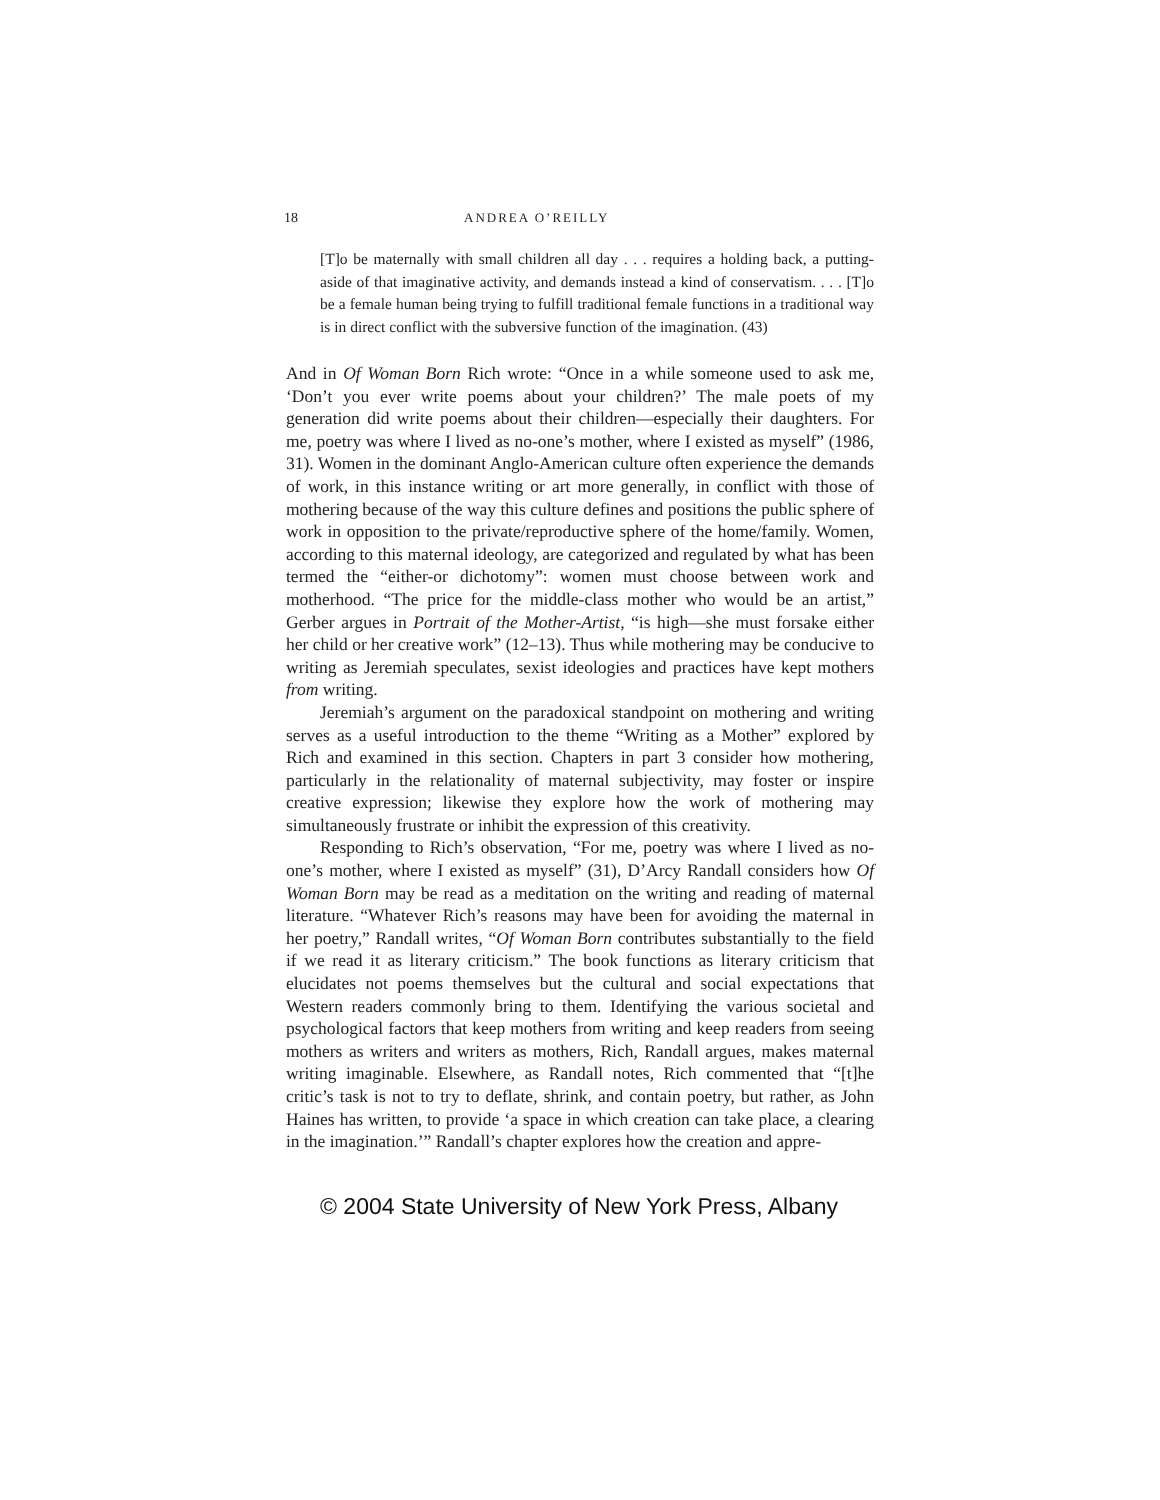18 ANDREA O’REILLY
[T]o be maternally with small children all day . . . requires a holding back, a putting-aside of that imaginative activity, and demands instead a kind of conservatism. . . . [T]o be a female human being trying to fulfill traditional female functions in a traditional way is in direct conflict with the subversive function of the imagination. (43)
And in Of Woman Born Rich wrote: “Once in a while someone used to ask me, ‘Don’t you ever write poems about your children?’ The male poets of my generation did write poems about their children—especially their daughters. For me, poetry was where I lived as no-one’s mother, where I existed as myself” (1986, 31). Women in the dominant Anglo-American culture often experience the demands of work, in this instance writing or art more generally, in conflict with those of mothering because of the way this culture defines and positions the public sphere of work in opposition to the private/reproductive sphere of the home/family. Women, according to this maternal ideology, are categorized and regulated by what has been termed the “either-or dichotomy”: women must choose between work and motherhood. “The price for the middle-class mother who would be an artist,” Gerber argues in Portrait of the Mother-Artist, “is high—she must forsake either her child or her creative work” (12–13). Thus while mothering may be conducive to writing as Jeremiah speculates, sexist ideologies and practices have kept mothers from writing.
Jeremiah’s argument on the paradoxical standpoint on mothering and writing serves as a useful introduction to the theme “Writing as a Mother” explored by Rich and examined in this section. Chapters in part 3 consider how mothering, particularly in the relationality of maternal subjectivity, may foster or inspire creative expression; likewise they explore how the work of mothering may simultaneously frustrate or inhibit the expression of this creativity.
Responding to Rich’s observation, “For me, poetry was where I lived as no-one’s mother, where I existed as myself” (31), D’Arcy Randall considers how Of Woman Born may be read as a meditation on the writing and reading of maternal literature. “Whatever Rich’s reasons may have been for avoiding the maternal in her poetry,” Randall writes, “Of Woman Born contributes substantially to the field if we read it as literary criticism.” The book functions as literary criticism that elucidates not poems themselves but the cultural and social expectations that Western readers commonly bring to them. Identifying the various societal and psychological factors that keep mothers from writing and keep readers from seeing mothers as writers and writers as mothers, Rich, Randall argues, makes maternal writing imaginable. Elsewhere, as Randall notes, Rich commented that “[t]he critic’s task is not to try to deflate, shrink, and contain poetry, but rather, as John Haines has written, to provide ‘a space in which creation can take place, a clearing in the imagination.’” Randall’s chapter explores how the creation and appre-
© 2004 State University of New York Press, Albany